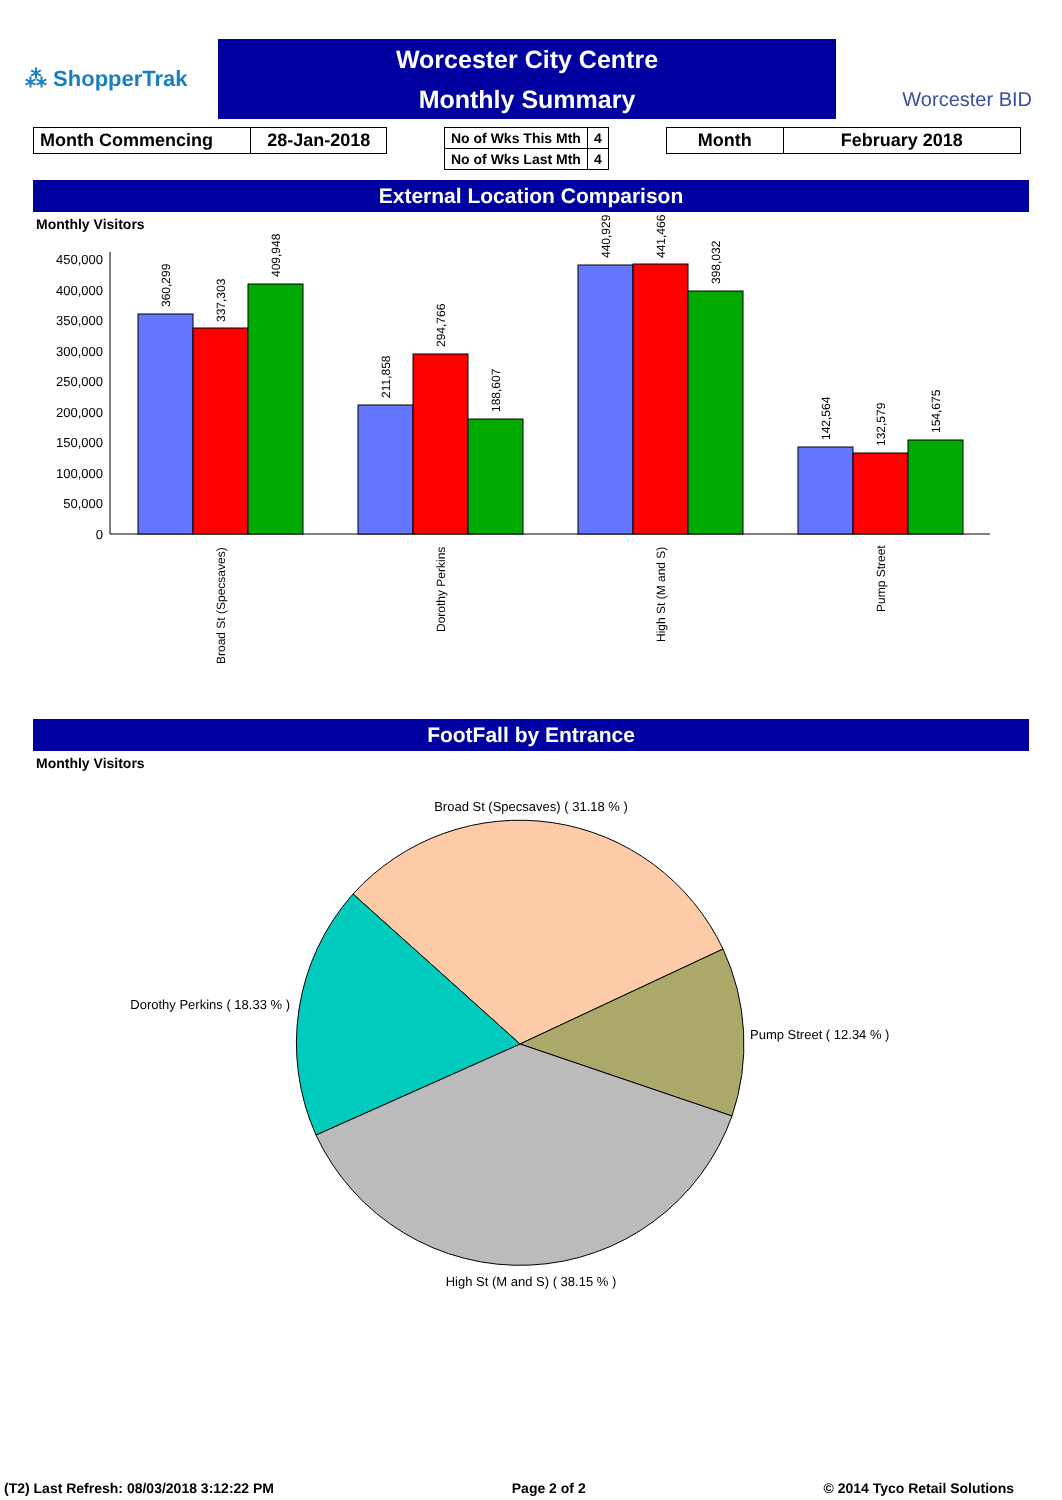⁂ ShopperTrak
Worcester City Centre
Monthly Summary
Worcester BID
| Month Commencing | 28-Jan-2018 |
| No of Wks This Mth | 4 |
| No of Wks Last Mth | 4 |
| Month | February 2018 |
External Location Comparison
Monthly Visitors
450,000
400,000
350,000
300,000
250,000
200,000
150,000
100,000
50,000
0
360,299
337,303
409,948
211,858
294,766
188,607
440,929
441,466
398,032
142,564
132,579
154,675
Broad St (Specsaves)
Dorothy Perkins
High St (M and S)
Pump Street
FootFall by Entrance
Monthly Visitors
Broad St (Specsaves) ( 31.18 % )
Dorothy Perkins ( 18.33 % )
Pump Street ( 12.34 % )
High St (M and S) ( 38.15 % )
(T2) Last Refresh: 08/03/2018 3:12:22 PM Page 2 of 2 © 2014 Tyco Retail Solutions